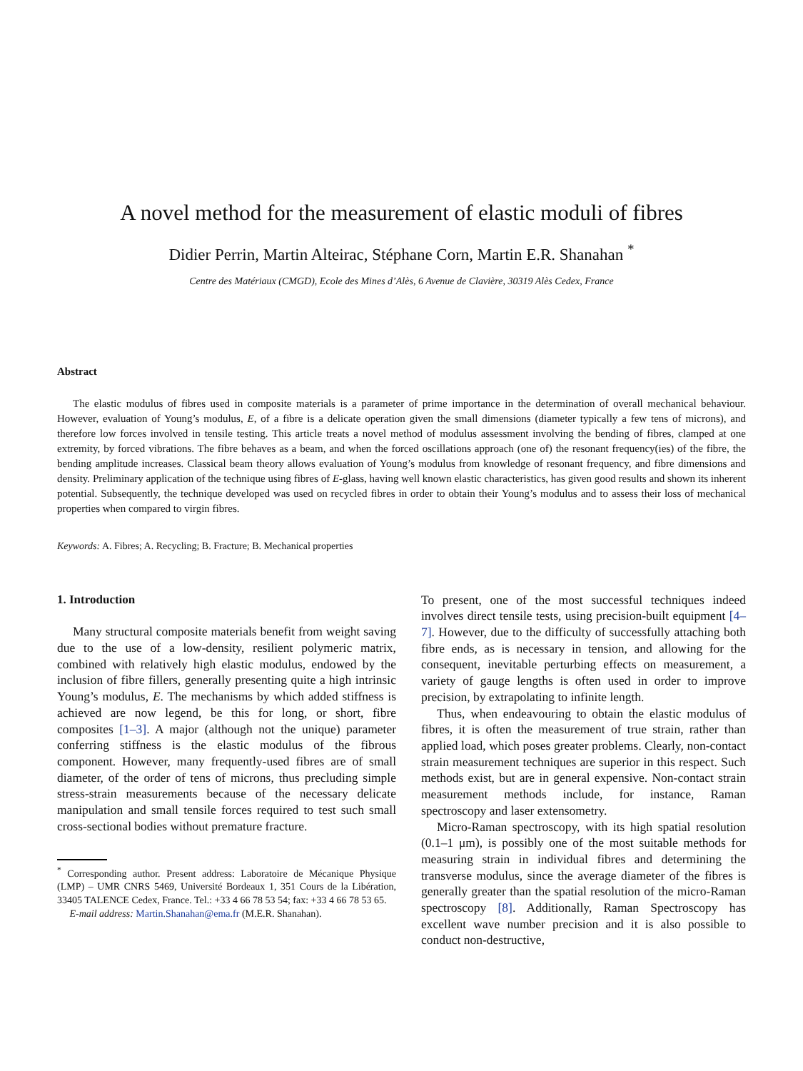A novel method for the measurement of elastic moduli of fibres
Didier Perrin, Martin Alteirac, Stéphane Corn, Martin E.R. Shanahan <sup>*</sup>
Centre des Matériaux (CMGD), Ecole des Mines d’Alès, 6 Avenue de Clavière, 30319 Alès Cedex, France
Abstract
The elastic modulus of fibres used in composite materials is a parameter of prime importance in the determination of overall mechanical behaviour. However, evaluation of Young’s modulus, E, of a fibre is a delicate operation given the small dimensions (diameter typically a few tens of microns), and therefore low forces involved in tensile testing. This article treats a novel method of modulus assessment involving the bending of fibres, clamped at one extremity, by forced vibrations. The fibre behaves as a beam, and when the forced oscillations approach (one of) the resonant frequency(ies) of the fibre, the bending amplitude increases. Classical beam theory allows evaluation of Young’s modulus from knowledge of resonant frequency, and fibre dimensions and density. Preliminary application of the technique using fibres of E-glass, having well known elastic characteristics, has given good results and shown its inherent potential. Subsequently, the technique developed was used on recycled fibres in order to obtain their Young’s modulus and to assess their loss of mechanical properties when compared to virgin fibres.
Keywords: A. Fibres; A. Recycling; B. Fracture; B. Mechanical properties
1. Introduction
Many structural composite materials benefit from weight saving due to the use of a low-density, resilient polymeric matrix, combined with relatively high elastic modulus, endowed by the inclusion of fibre fillers, generally presenting quite a high intrinsic Young’s modulus, E. The mechanisms by which added stiffness is achieved are now legend, be this for long, or short, fibre composites [1–3]. A major (although not the unique) parameter conferring stiffness is the elastic modulus of the fibrous component. However, many frequently-used fibres are of small diameter, of the order of tens of microns, thus precluding simple stress-strain measurements because of the necessary delicate manipulation and small tensile forces required to test such small cross-sectional bodies without premature fracture.
<sup>*</sup> Corresponding author. Present address: Laboratoire de Mécanique Physique (LMP) – UMR CNRS 5469, Université Bordeaux 1, 351 Cours de la Libération, 33405 TALENCE Cedex, France. Tel.: +33 4 66 78 53 54; fax: +33 4 66 78 53 65.
E-mail address: Martin.Shanahan@ema.fr (M.E.R. Shanahan).
To present, one of the most successful techniques indeed involves direct tensile tests, using precision-built equipment [4–7]. However, due to the difficulty of successfully attaching both fibre ends, as is necessary in tension, and allowing for the consequent, inevitable perturbing effects on measurement, a variety of gauge lengths is often used in order to improve precision, by extrapolating to infinite length.
Thus, when endeavouring to obtain the elastic modulus of fibres, it is often the measurement of true strain, rather than applied load, which poses greater problems. Clearly, non-contact strain measurement techniques are superior in this respect. Such methods exist, but are in general expensive. Non-contact strain measurement methods include, for instance, Raman spectroscopy and laser extensometry.
Micro-Raman spectroscopy, with its high spatial resolution (0.1–1 μm), is possibly one of the most suitable methods for measuring strain in individual fibres and determining the transverse modulus, since the average diameter of the fibres is generally greater than the spatial resolution of the micro-Raman spectroscopy [8]. Additionally, Raman Spectroscopy has excellent wave number precision and it is also possible to conduct non-destructive,